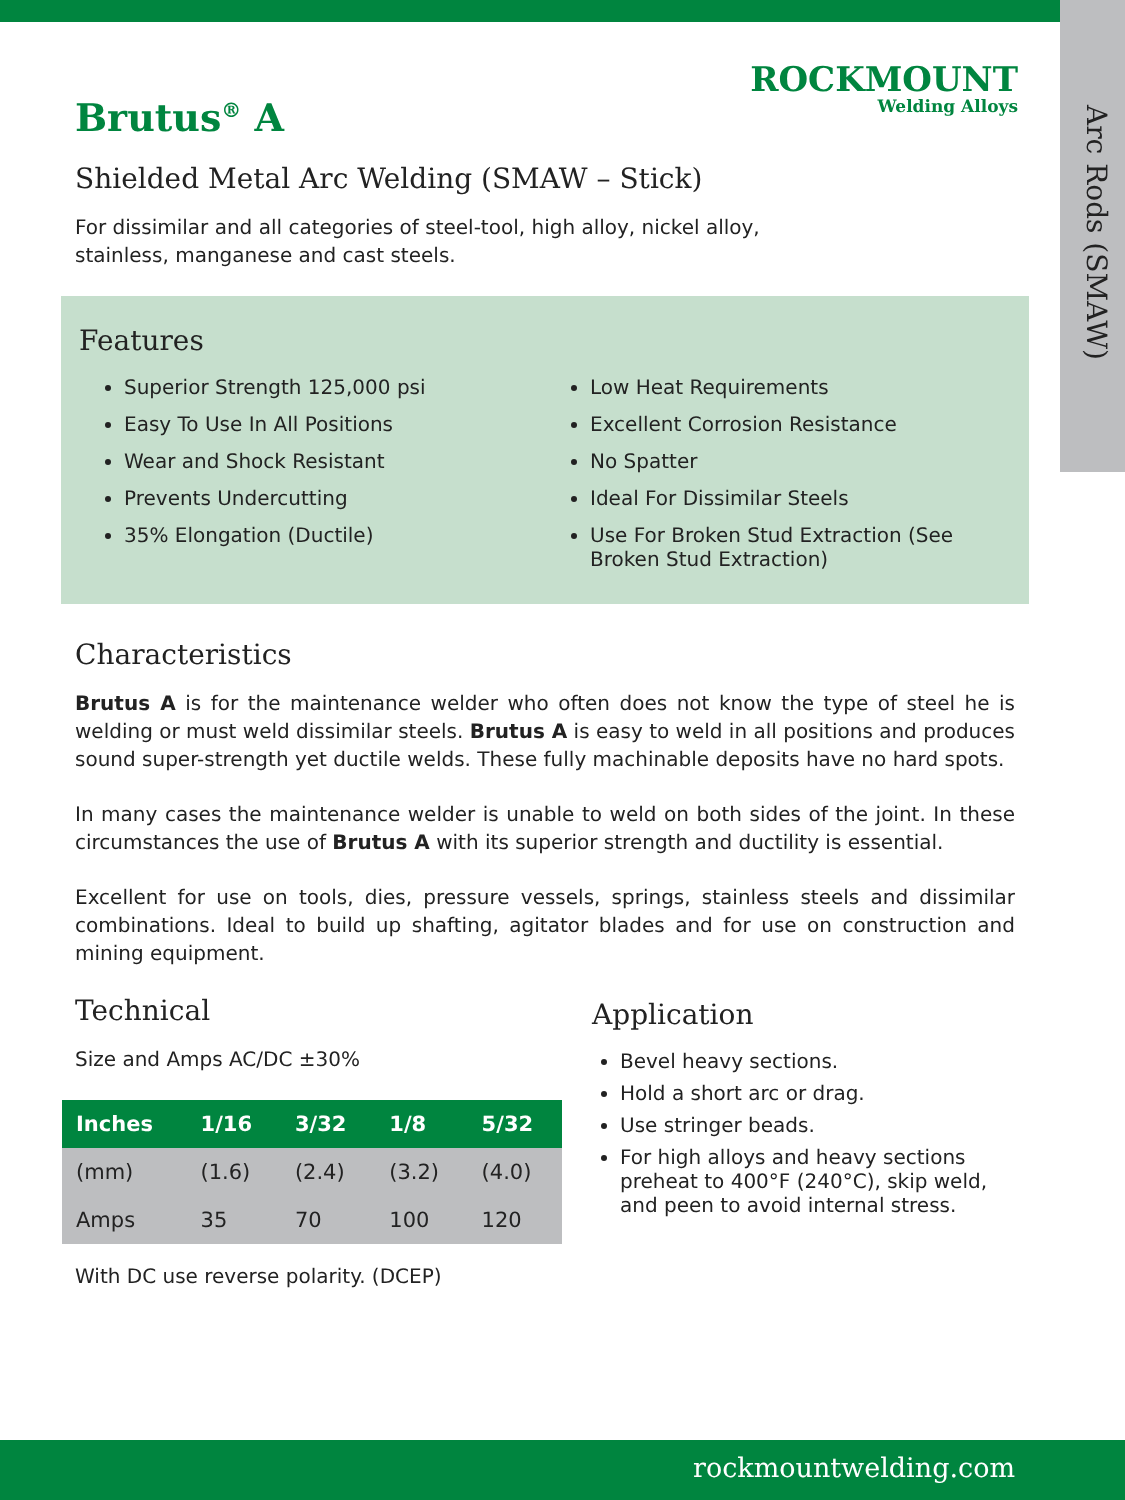Arc Rods (SMAW)
ROCKMOUNT
Welding Alloys
Brutus<sup>®</sup> A
Shielded Metal Arc Welding (SMAW – Stick)
For dissimilar and all categories of steel-tool, high alloy, nickel alloy, stainless, manganese and cast steels.
Features
Superior Strength 125,000 psi
Easy To Use In All Positions
Wear and Shock Resistant
Prevents Undercutting
35% Elongation (Ductile)
Low Heat Requirements
Excellent Corrosion Resistance
No Spatter
Ideal For Dissimilar Steels
Use For Broken Stud Extraction (See Broken Stud Extraction)
Characteristics
Brutus A is for the maintenance welder who often does not know the type of steel he is welding or must weld dissimilar steels. Brutus A is easy to weld in all positions and produces sound super-strength yet ductile welds. These fully machinable deposits have no hard spots.
In many cases the maintenance welder is unable to weld on both sides of the joint. In these circumstances the use of Brutus A with its superior strength and ductility is essential.
Excellent for use on tools, dies, pressure vessels, springs, stainless steels and dissimilar combinations. Ideal to build up shafting, agitator blades and for use on construction and mining equipment.
Technical
Size and Amps AC/DC ±30%
| Inches | 1/16 | 3/32 | 1/8 | 5/32 |
| --- | --- | --- | --- | --- |
| (mm) | (1.6) | (2.4) | (3.2) | (4.0) |
| Amps | 35 | 70 | 100 | 120 |
With DC use reverse polarity. (DCEP)
Application
Bevel heavy sections.
Hold a short arc or drag.
Use stringer beads.
For high alloys and heavy sections preheat to 400°F (240°C), skip weld, and peen to avoid internal stress.
rockmountwelding.com